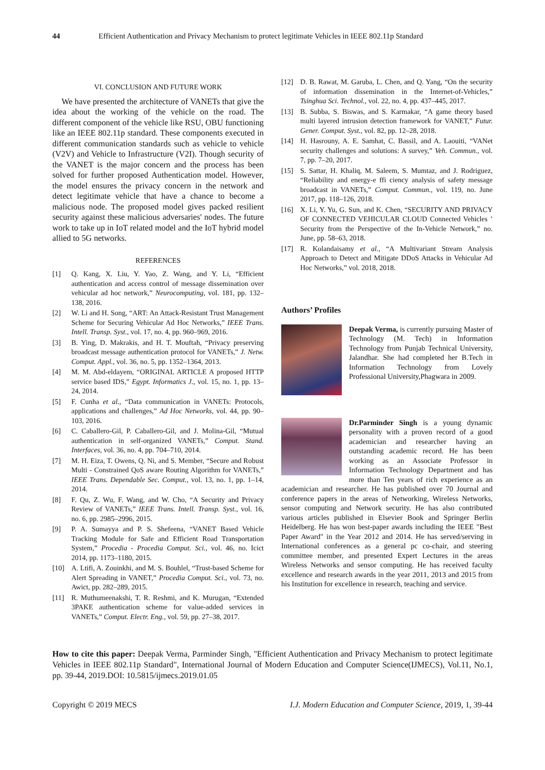44 Efficient Authentication and Privacy Mechanism to protect legitimate Vehicles in IEEE 802.11p Standard
VI. CONCLUSION AND FUTURE WORK
We have presented the architecture of VANETs that give the idea about the working of the vehicle on the road. The different component of the vehicle like RSU, OBU functioning like an IEEE 802.11p standard. These components executed in different communication standards such as vehicle to vehicle (V2V) and Vehicle to Infrastructure (V2I). Though security of the VANET is the major concern and the process has been solved for further proposed Authentication model. However, the model ensures the privacy concern in the network and detect legitimate vehicle that have a chance to become a malicious node. The proposed model gives packed resilient security against these malicious adversaries' nodes. The future work to take up in IoT related model and the IoT hybrid model allied to 5G networks.
REFERENCES
[1] Q. Kang, X. Liu, Y. Yao, Z. Wang, and Y. Li, “Efficient authentication and access control of message dissemination over vehicular ad hoc network,” Neurocomputing, vol. 181, pp. 132–138, 2016.
[2] W. Li and H. Song, “ART: An Attack-Resistant Trust Management Scheme for Securing Vehicular Ad Hoc Networks,” IEEE Trans. Intell. Transp. Syst., vol. 17, no. 4, pp. 960–969, 2016.
[3] B. Ying, D. Makrakis, and H. T. Mouftah, “Privacy preserving broadcast message authentication protocol for VANETs,” J. Netw. Comput. Appl., vol. 36, no. 5, pp. 1352–1364, 2013.
[4] M. M. Abd-eldayem, “ORIGINAL ARTICLE A proposed HTTP service based IDS,” Egypt. Informatics J., vol. 15, no. 1, pp. 13–24, 2014.
[5] F. Cunha et al., “Data communication in VANETs: Protocols, applications and challenges,” Ad Hoc Networks, vol. 44, pp. 90–103, 2016.
[6] C. Caballero-Gil, P. Caballero-Gil, and J. Molina-Gil, “Mutual authentication in self-organized VANETs,” Comput. Stand. Interfaces, vol. 36, no. 4, pp. 704–710, 2014.
[7] M. H. Eiza, T. Owens, Q. Ni, and S. Member, “Secure and Robust Multi - Constrained QoS aware Routing Algorithm for VANETs,” IEEE Trans. Dependable Sec. Comput., vol. 13, no. 1, pp. 1–14, 2014.
[8] F. Qu, Z. Wu, F. Wang, and W. Cho, “A Security and Privacy Review of VANETs,” IEEE Trans. Intell. Transp. Syst., vol. 16, no. 6, pp. 2985–2996, 2015.
[9] P. A. Sumayya and P. S. Shefeena, “VANET Based Vehicle Tracking Module for Safe and Efficient Road Transportation System,” Procedia - Procedia Comput. Sci., vol. 46, no. Icict 2014, pp. 1173–1180, 2015.
[10] A. Ltifi, A. Zouinkhi, and M. S. Bouhlel, “Trust-based Scheme for Alert Spreading in VANET,” Procedia Comput. Sci., vol. 73, no. Awict, pp. 282–289, 2015.
[11] R. Muthumeenakshi, T. R. Reshmi, and K. Murugan, “Extended 3PAKE authentication scheme for value-added services in VANETs,” Comput. Electr. Eng., vol. 59, pp. 27–38, 2017.
[12] D. B. Rawat, M. Garuba, L. Chen, and Q. Yang, “On the security of information dissemination in the Internet-of-Vehicles,” Tsinghua Sci. Technol., vol. 22, no. 4, pp. 437–445, 2017.
[13] B. Subba, S. Biswas, and S. Karmakar, “A game theory based multi layered intrusion detection framework for VANET,” Futur. Gener. Comput. Syst., vol. 82, pp. 12–28, 2018.
[14] H. Hasrouny, A. E. Samhat, C. Bassil, and A. Laouiti, “VANet security challenges and solutions: A survey,” Veh. Commun., vol. 7, pp. 7–20, 2017.
[15] S. Sattar, H. Khaliq, M. Saleem, S. Mumtaz, and J. Rodriguez, “Reliability and energy-e ffi ciency analysis of safety message broadcast in VANETs,” Comput. Commun., vol. 119, no. June 2017, pp. 118–126, 2018.
[16] X. Li, Y. Yu, G. Sun, and K. Chen, “SECURITY AND PRIVACY OF CONNECTED VEHICULAR CLOUD Connected Vehicles ’ Security from the Perspective of the In-Vehicle Network,” no. June, pp. 58–63, 2018.
[17] R. Kolandaisamy et al., “A Multivariant Stream Analysis Approach to Detect and Mitigate DDoS Attacks in Vehicular Ad Hoc Networks,” vol. 2018, 2018.
Authors’ Profiles
Deepak Verma, is currently pursuing Master of Technology (M. Tech) in Information Technology from Punjab Technical University, Jalandhar. She had completed her B.Tech in Information Technology from Lovely Professional University,Phagwara in 2009.
Dr.Parminder Singh is a young dynamic personality with a proven record of a good academician and researcher having an outstanding academic record. He has been working as an Associate Professor in Information Technology Department and has more than Ten years of rich experience as an academician and researcher. He has published over 70 Journal and conference papers in the areas of Networking, Wireless Networks, sensor computing and Network security. He has also contributed various articles published in Elsevier Book and Springer Berlin Heidelberg. He has won best-paper awards including the IEEE "Best Paper Award" in the Year 2012 and 2014. He has served/serving in International conferences as a general pc co-chair, and steering committee member, and presented Expert Lectures in the areas Wireless Networks and sensor computing. He has received faculty excellence and research awards in the year 2011, 2013 and 2015 from his Institution for excellence in research, teaching and service.
How to cite this paper: Deepak Verma, Parminder Singh, "Efficient Authentication and Privacy Mechanism to protect legitimate Vehicles in IEEE 802.11p Standard", International Journal of Modern Education and Computer Science(IJMECS), Vol.11, No.1, pp. 39-44, 2019.DOI: 10.5815/ijmecs.2019.01.05
Copyright © 2019 MECS I.J. Modern Education and Computer Science, 2019, 1, 39-44